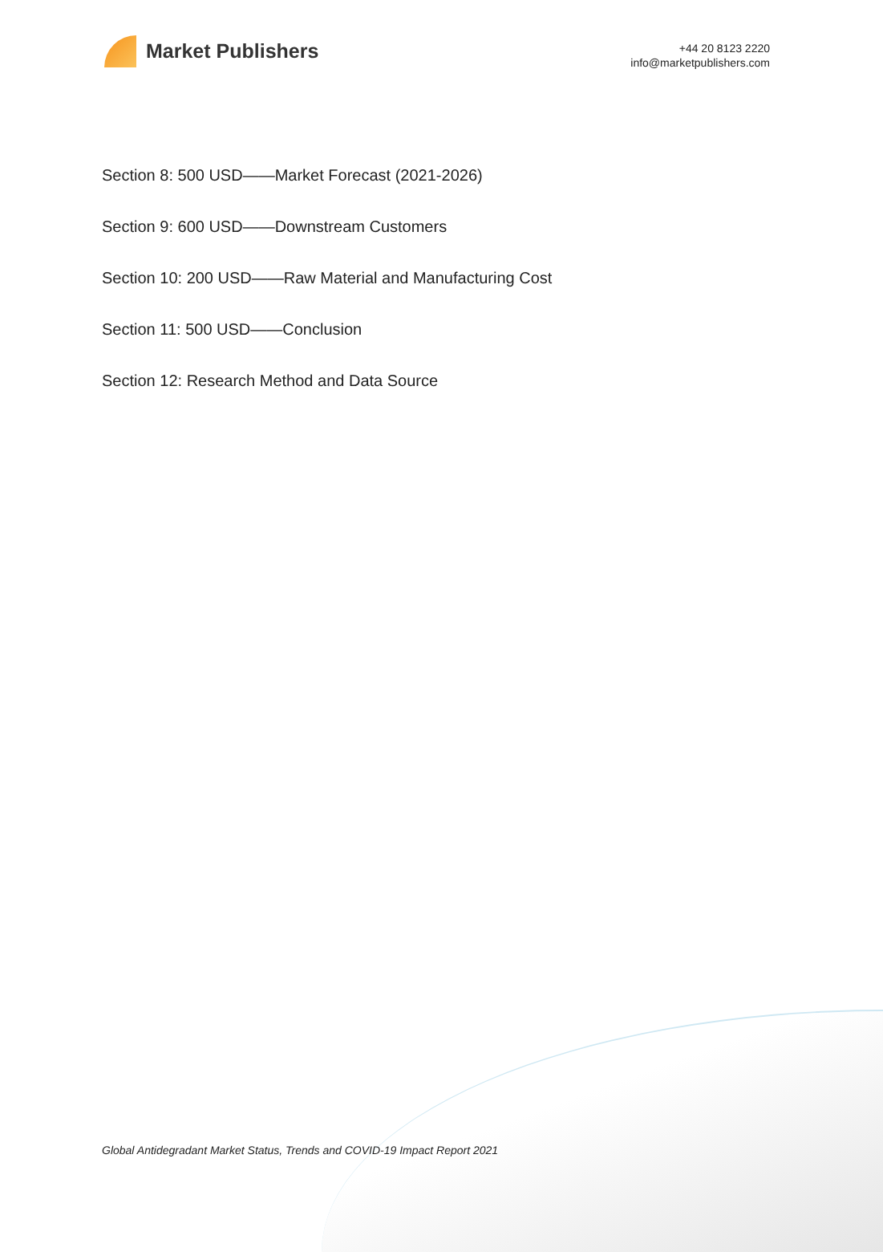Market Publishers
+44 20 8123 2220
info@marketpublishers.com
Section 8: 500 USD——Market Forecast (2021-2026)
Section 9: 600 USD——Downstream Customers
Section 10: 200 USD——Raw Material and Manufacturing Cost
Section 11: 500 USD——Conclusion
Section 12: Research Method and Data Source
Global Antidegradant Market Status, Trends and COVID-19 Impact Report 2021